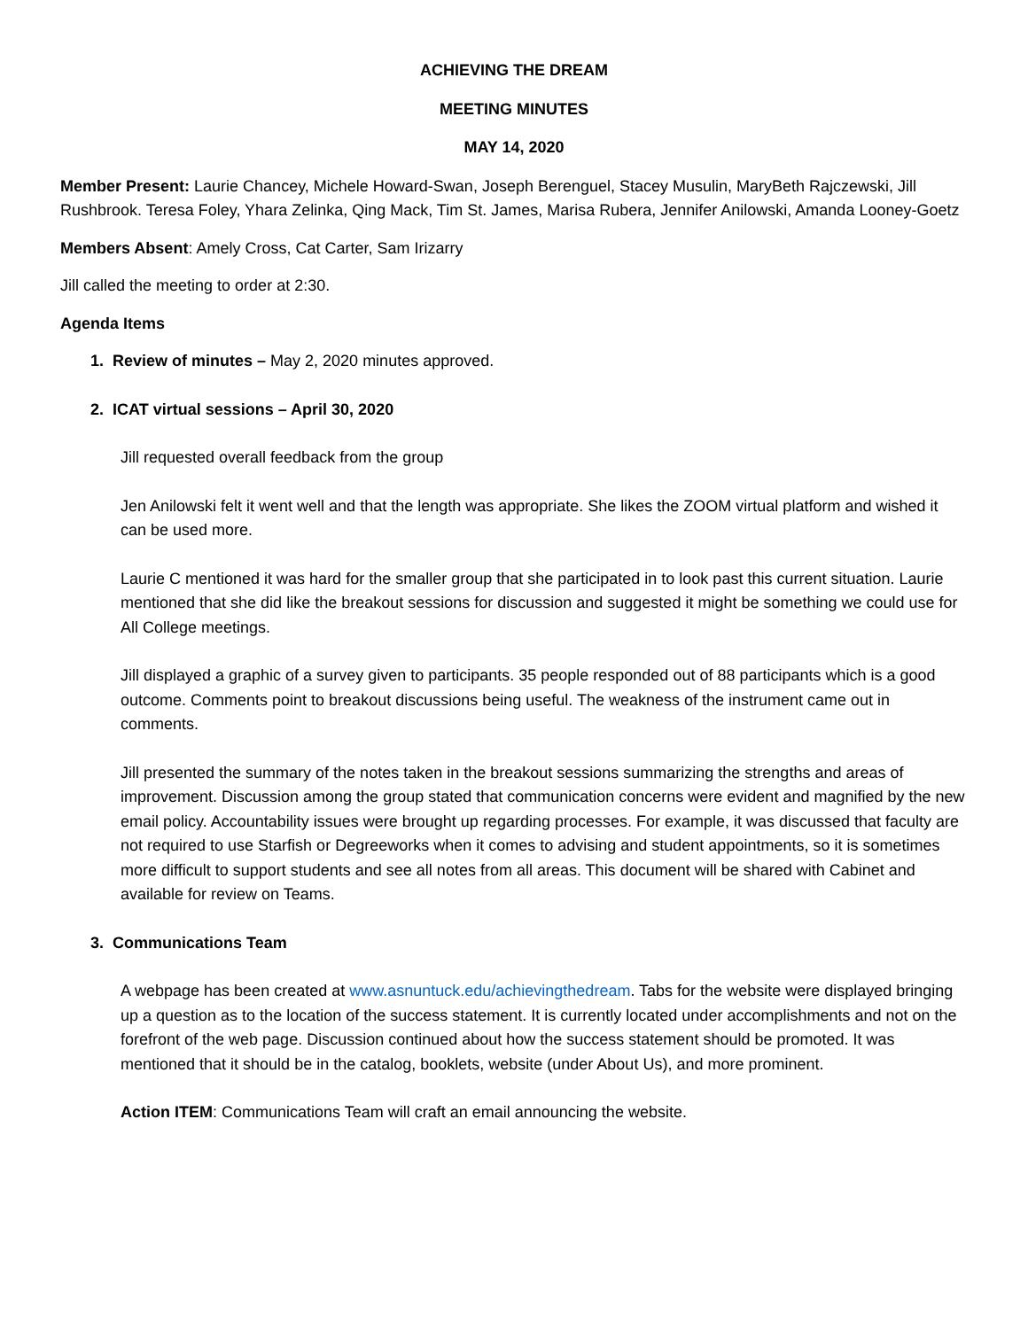ACHIEVING THE DREAM
MEETING MINUTES
MAY 14, 2020
Member Present: Laurie Chancey, Michele Howard-Swan, Joseph Berenguel, Stacey Musulin, MaryBeth Rajczewski, Jill Rushbrook. Teresa Foley, Yhara Zelinka, Qing Mack, Tim St. James, Marisa Rubera, Jennifer Anilowski, Amanda Looney-Goetz
Members Absent: Amely Cross, Cat Carter, Sam Irizarry
Jill called the meeting to order at 2:30.
Agenda Items
1. Review of minutes – May 2, 2020 minutes approved.
2. ICAT virtual sessions – April 30, 2020
Jill requested overall feedback from the group
Jen Anilowski felt it went well and that the length was appropriate. She likes the ZOOM virtual platform and wished it can be used more.
Laurie C mentioned it was hard for the smaller group that she participated in to look past this current situation. Laurie mentioned that she did like the breakout sessions for discussion and suggested it might be something we could use for All College meetings.
Jill displayed a graphic of a survey given to participants. 35 people responded out of 88 participants which is a good outcome. Comments point to breakout discussions being useful. The weakness of the instrument came out in comments.
Jill presented the summary of the notes taken in the breakout sessions summarizing the strengths and areas of improvement. Discussion among the group stated that communication concerns were evident and magnified by the new email policy. Accountability issues were brought up regarding processes. For example, it was discussed that faculty are not required to use Starfish or Degreeworks when it comes to advising and student appointments, so it is sometimes more difficult to support students and see all notes from all areas. This document will be shared with Cabinet and available for review on Teams.
3. Communications Team
A webpage has been created at www.asnuntuck.edu/achievingthedream. Tabs for the website were displayed bringing up a question as to the location of the success statement. It is currently located under accomplishments and not on the forefront of the web page. Discussion continued about how the success statement should be promoted. It was mentioned that it should be in the catalog, booklets, website (under About Us), and more prominent.
Action ITEM: Communications Team will craft an email announcing the website.